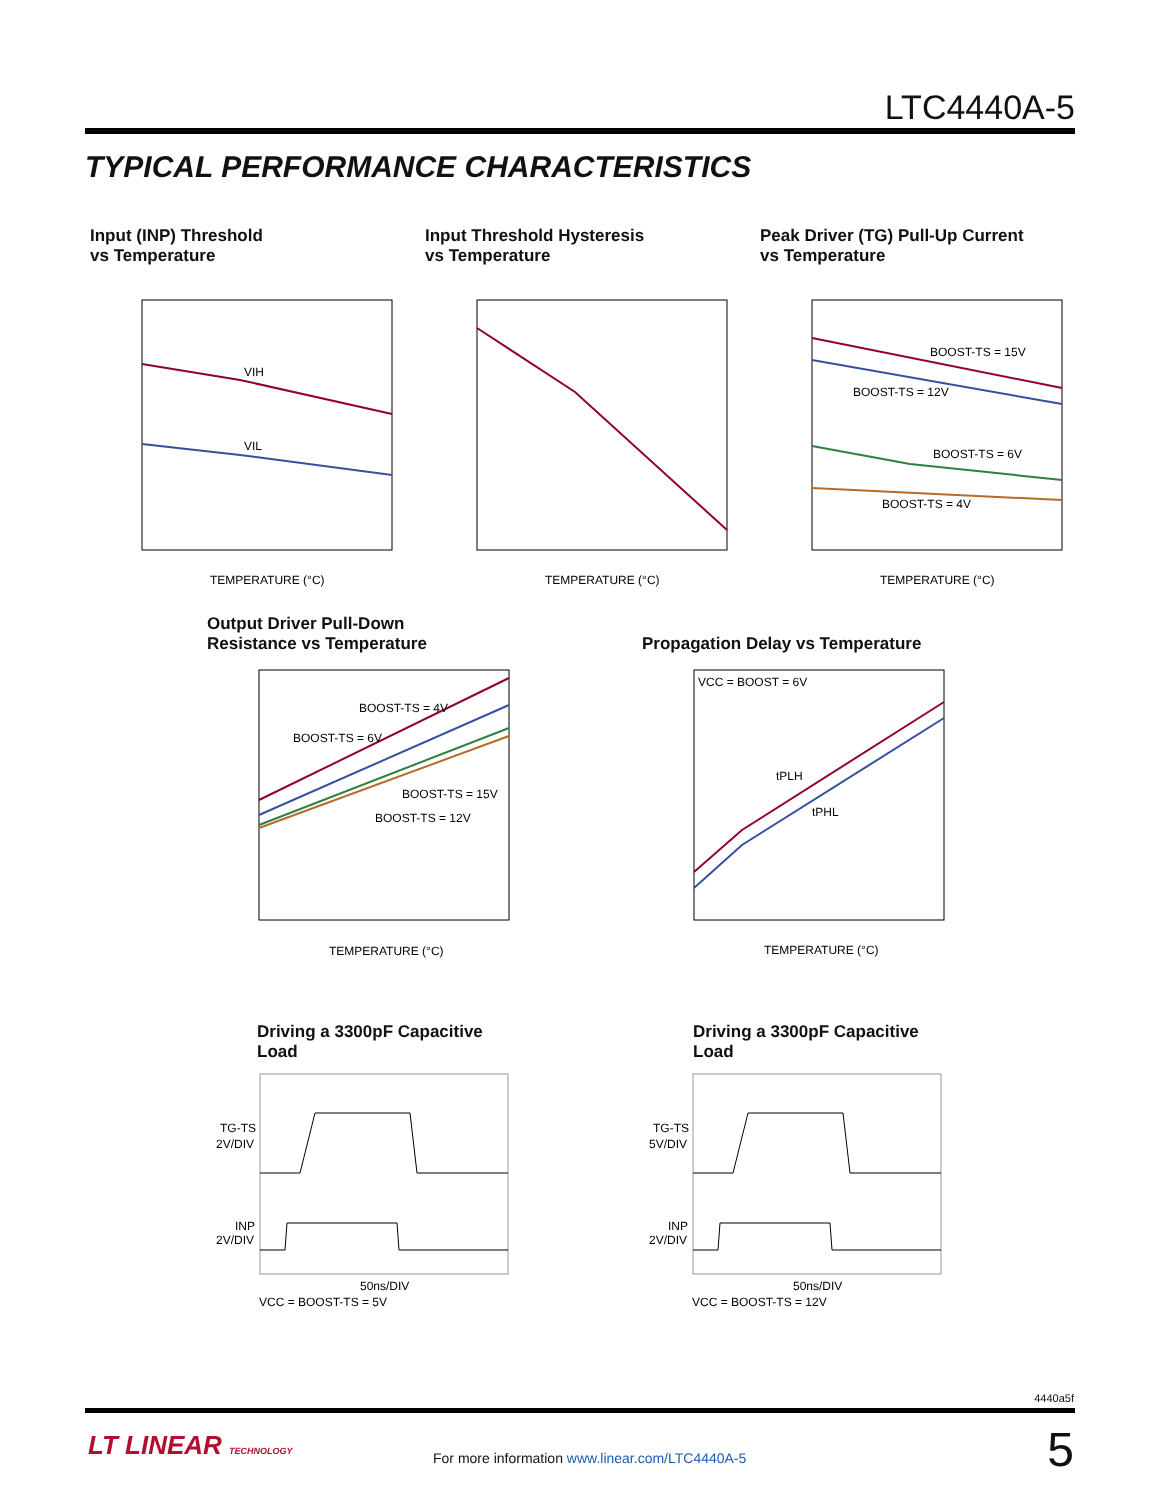LTC4440A-5
TYPICAL PERFORMANCE CHARACTERISTICS
Input (INP) Threshold
vs Temperature
VIH
VIL
TEMPERATURE (°C)
Input Threshold Hysteresis
vs Temperature
TEMPERATURE (°C)
Peak Driver (TG) Pull-Up Current
vs Temperature
BOOST-TS = 15V
BOOST-TS = 12V
BOOST-TS = 6V
BOOST-TS = 4V
TEMPERATURE (°C)
Output Driver Pull-Down
Resistance vs Temperature
BOOST-TS = 4V
BOOST-TS = 6V
BOOST-TS = 15V
BOOST-TS = 12V
TEMPERATURE (°C)
Propagation Delay vs Temperature
VCC = BOOST = 6V
tPLH
tPHL
TEMPERATURE (°C)
Driving a 3300pF Capacitive Load
TG-TS
2V/DIV
INP
2V/DIV
50ns/DIV
VCC = BOOST-TS = 5V
Driving a 3300pF Capacitive Load
TG-TS
5V/DIV
INP
2V/DIV
50ns/DIV
VCC = BOOST-TS = 12V
4440a5f
LT LINEAR TECHNOLOGY
For more information www.linear.com/LTC4440A-5
5